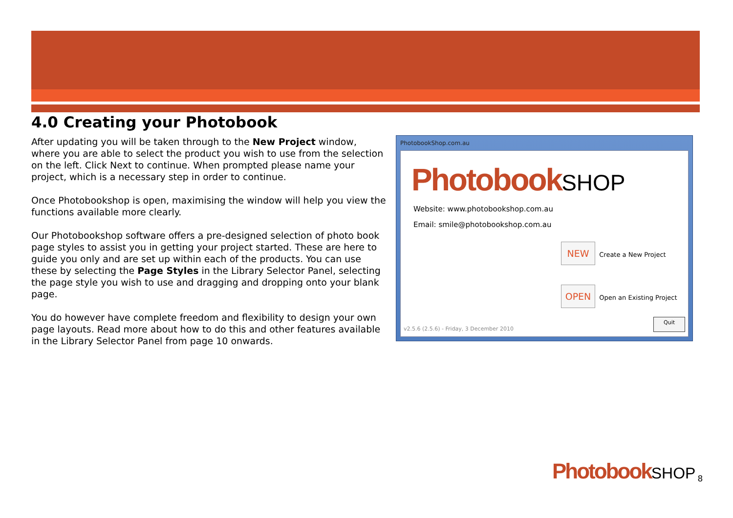4.0 Creating your Photobook
After updating you will be taken through to the New Project window, where you are able to select the product you wish to use from the selection on the left. Click Next to continue. When prompted please name your project, which is a necessary step in order to continue.
Once Photobookshop is open, maximising the window will help you view the functions available more clearly.
Our Photobookshop software offers a pre-designed selection of photo book page styles to assist you in getting your project started. These are here to guide you only and are set up within each of the products. You can use these by selecting the Page Styles in the Library Selector Panel, selecting the page style you wish to use and dragging and dropping onto your blank page.
You do however have complete freedom and flexibility to design your own page layouts. Read more about how to do this and other features available in the Library Selector Panel from page 10 onwards.
PhotobookShop.com.au
PhotobookSHOP
Website: www.photobookshop.com.au
Email: smile@photobookshop.com.au
NEW Create a New Project
OPEN Open an Existing Project
v2.5.6 (2.5.6) - Friday, 3 December 2010 Quit
PhotobookSHOP
8